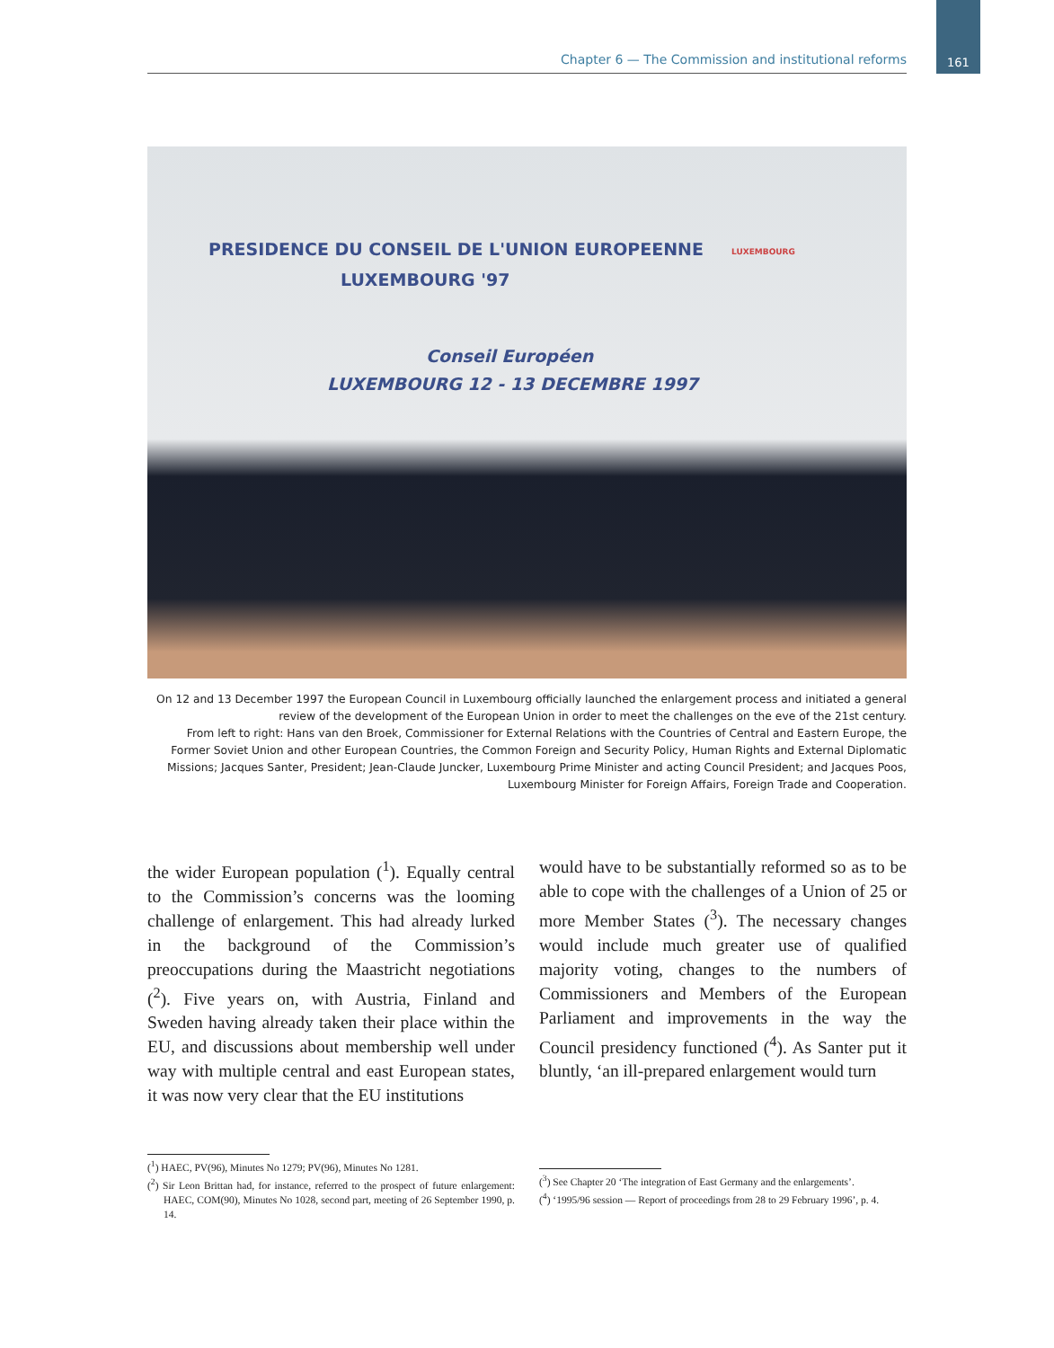Chapter 6 — The Commission and institutional reforms 161
PRESIDENCE DU CONSEIL DE L'UNION EUROPEENNE
LUXEMBOURG '97
LUXEMBOURG
Conseil Européen
LUXEMBOURG 12 - 13 DECEMBRE 1997
On 12 and 13 December 1997 the European Council in Luxembourg officially launched the enlargement process and initiated a general review of the development of the European Union in order to meet the challenges on the eve of the 21st century.
From left to right: Hans van den Broek, Commissioner for External Relations with the Countries of Central and Eastern Europe, the Former Soviet Union and other European Countries, the Common Foreign and Security Policy, Human Rights and External Diplomatic Missions; Jacques Santer, President; Jean-Claude Juncker, Luxembourg Prime Minister and acting Council President; and Jacques Poos, Luxembourg Minister for Foreign Affairs, Foreign Trade and Cooperation.
the wider European population (<sup>1</sup>). Equally central to the Commission’s concerns was the looming challenge of enlargement. This had already lurked in the background of the Commission’s preoccupations during the Maastricht negotiations (<sup>2</sup>). Five years on, with Austria, Finland and Sweden having already taken their place within the EU, and discussions about membership well under way with multiple central and east European states, it was now very clear that the EU institutions
would have to be substantially reformed so as to be able to cope with the challenges of a Union of 25 or more Member States (<sup>3</sup>). The necessary changes would include much greater use of qualified majority voting, changes to the numbers of Commissioners and Members of the European Parliament and improvements in the way the Council presidency functioned (<sup>4</sup>). As Santer put it bluntly, ‘an ill-prepared enlargement would turn
(<sup>1</sup>) HAEC, PV(96), Minutes No 1279; PV(96), Minutes No 1281.
(<sup>2</sup>) Sir Leon Brittan had, for instance, referred to the prospect of future enlargement: HAEC, COM(90), Minutes No 1028, second part, meeting of 26 September 1990, p. 14.
(<sup>3</sup>) See Chapter 20 ‘The integration of East Germany and the enlargements’.
(<sup>4</sup>) ‘1995/96 session — Report of proceedings from 28 to 29 February 1996’, p. 4.